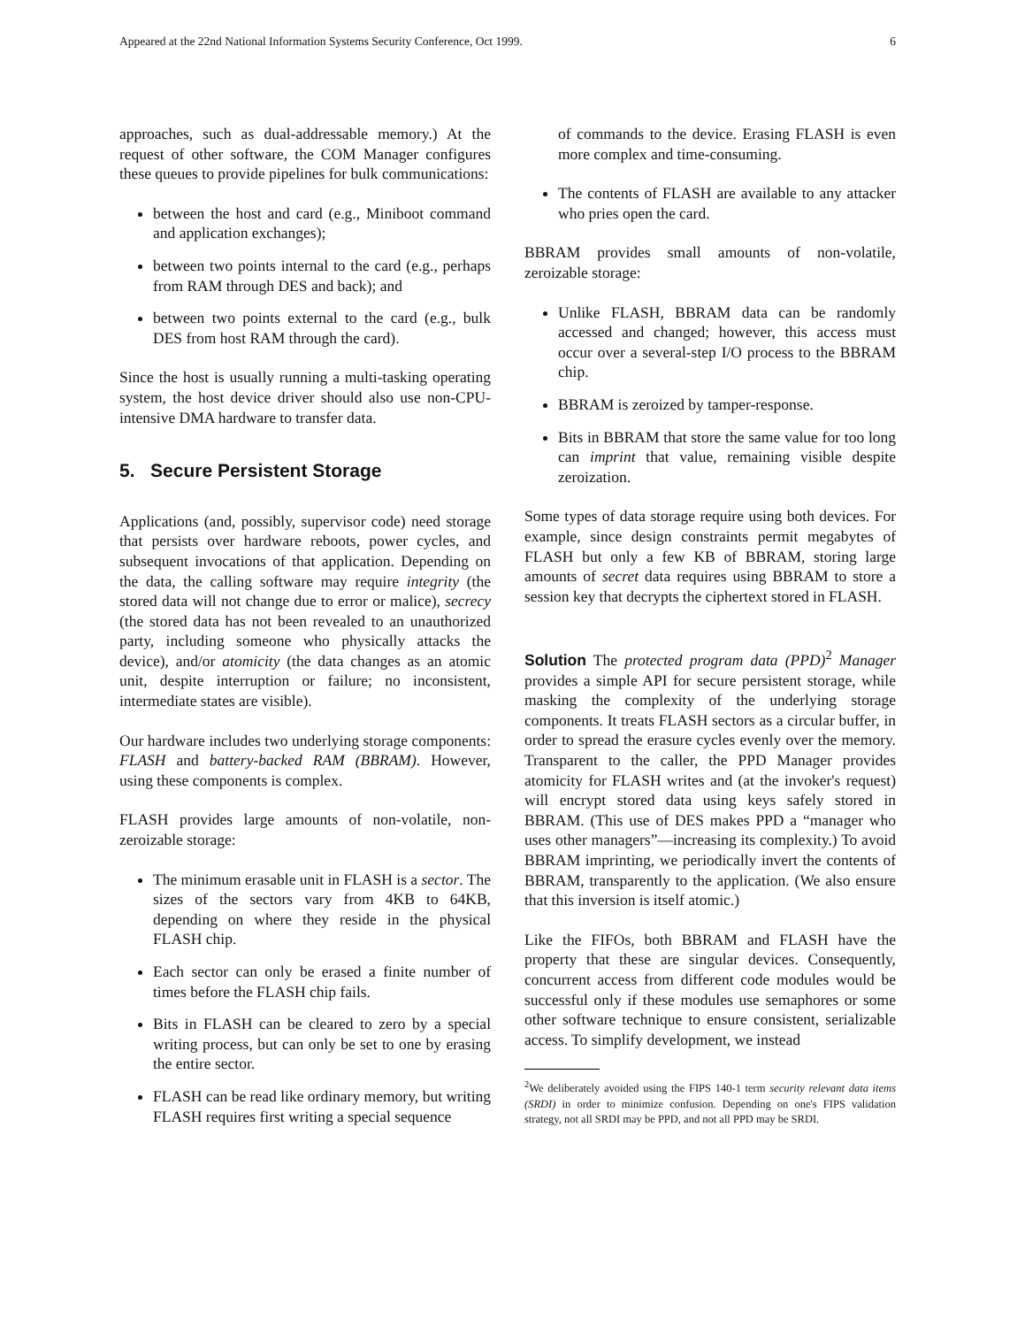Appeared at the 22nd National Information Systems Security Conference, Oct 1999. 6
approaches, such as dual-addressable memory.) At the request of other software, the COM Manager configures these queues to provide pipelines for bulk communications:
between the host and card (e.g., Miniboot command and application exchanges);
between two points internal to the card (e.g., perhaps from RAM through DES and back); and
between two points external to the card (e.g., bulk DES from host RAM through the card).
Since the host is usually running a multi-tasking operating system, the host device driver should also use non-CPU-intensive DMA hardware to transfer data.
5. Secure Persistent Storage
Applications (and, possibly, supervisor code) need storage that persists over hardware reboots, power cycles, and subsequent invocations of that application. Depending on the data, the calling software may require integrity (the stored data will not change due to error or malice), secrecy (the stored data has not been revealed to an unauthorized party, including someone who physically attacks the device), and/or atomicity (the data changes as an atomic unit, despite interruption or failure; no inconsistent, intermediate states are visible).
Our hardware includes two underlying storage components: FLASH and battery-backed RAM (BBRAM). However, using these components is complex.
FLASH provides large amounts of non-volatile, non-zeroizable storage:
The minimum erasable unit in FLASH is a sector. The sizes of the sectors vary from 4KB to 64KB, depending on where they reside in the physical FLASH chip.
Each sector can only be erased a finite number of times before the FLASH chip fails.
Bits in FLASH can be cleared to zero by a special writing process, but can only be set to one by erasing the entire sector.
FLASH can be read like ordinary memory, but writing FLASH requires first writing a special sequence
of commands to the device. Erasing FLASH is even more complex and time-consuming.
The contents of FLASH are available to any attacker who pries open the card.
BBRAM provides small amounts of non-volatile, zeroizable storage:
Unlike FLASH, BBRAM data can be randomly accessed and changed; however, this access must occur over a several-step I/O process to the BBRAM chip.
BBRAM is zeroized by tamper-response.
Bits in BBRAM that store the same value for too long can imprint that value, remaining visible despite zeroization.
Some types of data storage require using both devices. For example, since design constraints permit megabytes of FLASH but only a few KB of BBRAM, storing large amounts of secret data requires using BBRAM to store a session key that decrypts the ciphertext stored in FLASH.
Solution The protected program data (PPD)<sup>2</sup> Manager provides a simple API for secure persistent storage, while masking the complexity of the underlying storage components. It treats FLASH sectors as a circular buffer, in order to spread the erasure cycles evenly over the memory. Transparent to the caller, the PPD Manager provides atomicity for FLASH writes and (at the invoker's request) will encrypt stored data using keys safely stored in BBRAM. (This use of DES makes PPD a “manager who uses other managers”—increasing its complexity.) To avoid BBRAM imprinting, we periodically invert the contents of BBRAM, transparently to the application. (We also ensure that this inversion is itself atomic.)
Like the FIFOs, both BBRAM and FLASH have the property that these are singular devices. Consequently, concurrent access from different code modules would be successful only if these modules use semaphores or some other software technique to ensure consistent, serializable access. To simplify development, we instead
<sup>2</sup> We deliberately avoided using the FIPS 140-1 term security relevant data items (SRDI) in order to minimize confusion. Depending on one's FIPS validation strategy, not all SRDI may be PPD, and not all PPD may be SRDI.